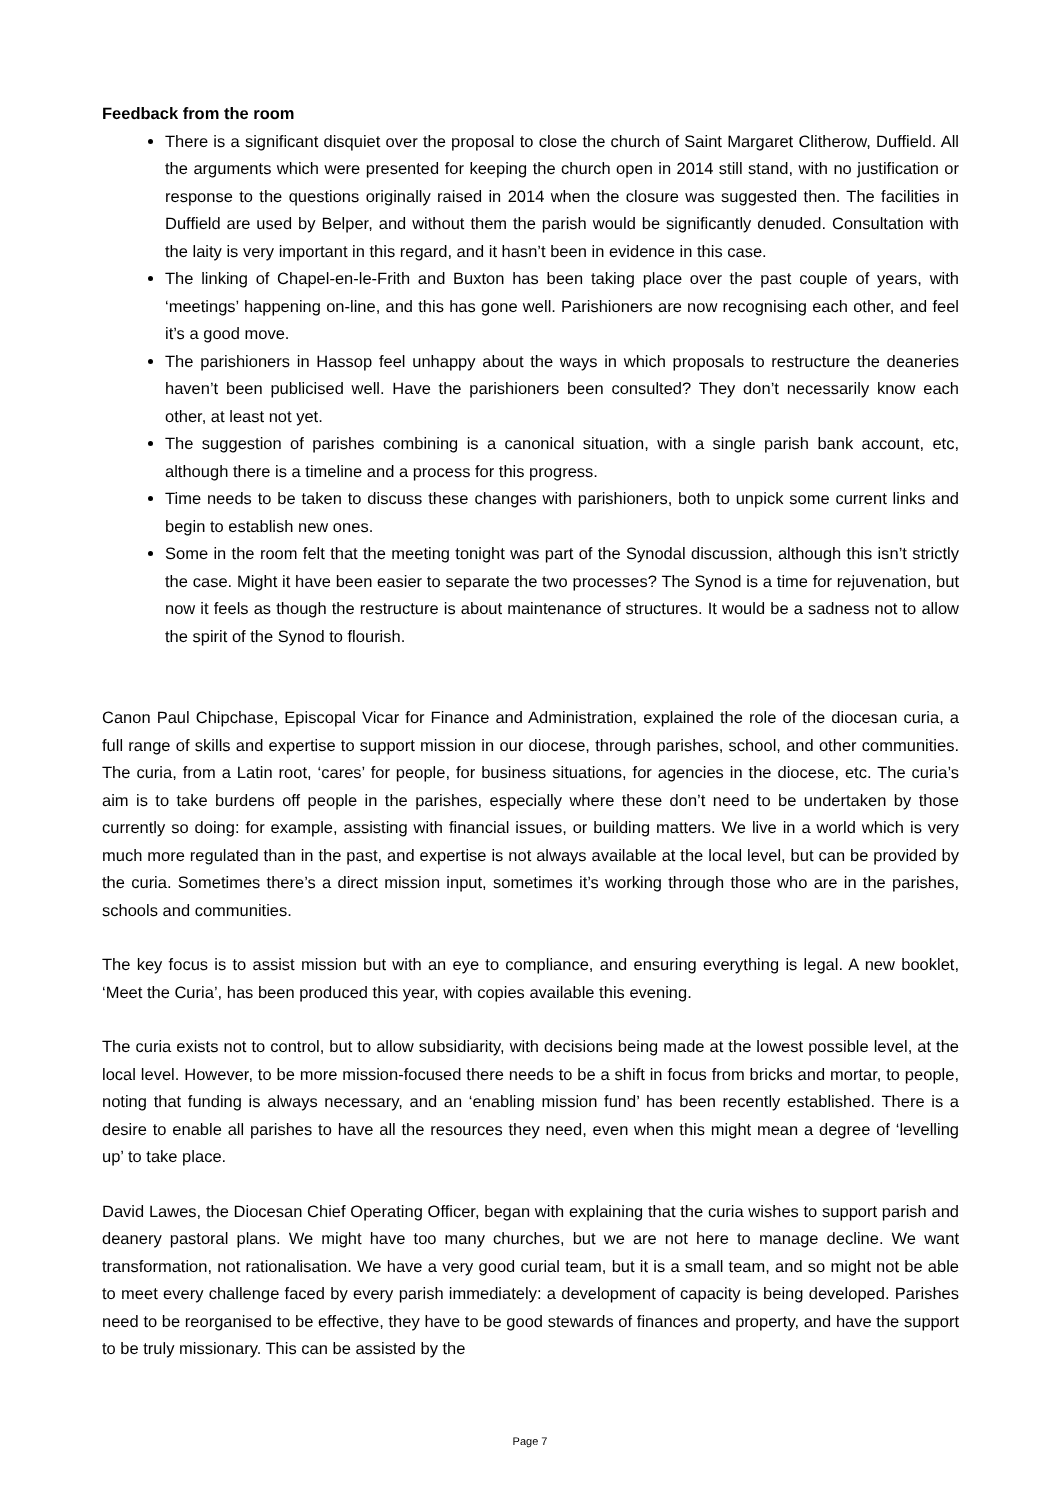Feedback from the room
There is a significant disquiet over the proposal to close the church of Saint Margaret Clitherow, Duffield. All the arguments which were presented for keeping the church open in 2014 still stand, with no justification or response to the questions originally raised in 2014 when the closure was suggested then. The facilities in Duffield are used by Belper, and without them the parish would be significantly denuded. Consultation with the laity is very important in this regard, and it hasn’t been in evidence in this case.
The linking of Chapel-en-le-Frith and Buxton has been taking place over the past couple of years, with ‘meetings’ happening on-line, and this has gone well. Parishioners are now recognising each other, and feel it’s a good move.
The parishioners in Hassop feel unhappy about the ways in which proposals to restructure the deaneries haven’t been publicised well. Have the parishioners been consulted? They don’t necessarily know each other, at least not yet.
The suggestion of parishes combining is a canonical situation, with a single parish bank account, etc, although there is a timeline and a process for this progress.
Time needs to be taken to discuss these changes with parishioners, both to unpick some current links and begin to establish new ones.
Some in the room felt that the meeting tonight was part of the Synodal discussion, although this isn’t strictly the case. Might it have been easier to separate the two processes? The Synod is a time for rejuvenation, but now it feels as though the restructure is about maintenance of structures. It would be a sadness not to allow the spirit of the Synod to flourish.
Canon Paul Chipchase, Episcopal Vicar for Finance and Administration, explained the role of the diocesan curia, a full range of skills and expertise to support mission in our diocese, through parishes, school, and other communities. The curia, from a Latin root, ‘cares’ for people, for business situations, for agencies in the diocese, etc. The curia’s aim is to take burdens off people in the parishes, especially where these don’t need to be undertaken by those currently so doing: for example, assisting with financial issues, or building matters. We live in a world which is very much more regulated than in the past, and expertise is not always available at the local level, but can be provided by the curia. Sometimes there’s a direct mission input, sometimes it’s working through those who are in the parishes, schools and communities.
The key focus is to assist mission but with an eye to compliance, and ensuring everything is legal. A new booklet, ‘Meet the Curia’, has been produced this year, with copies available this evening.
The curia exists not to control, but to allow subsidiarity, with decisions being made at the lowest possible level, at the local level. However, to be more mission-focused there needs to be a shift in focus from bricks and mortar, to people, noting that funding is always necessary, and an ‘enabling mission fund’ has been recently established. There is a desire to enable all parishes to have all the resources they need, even when this might mean a degree of ‘levelling up’ to take place.
David Lawes, the Diocesan Chief Operating Officer, began with explaining that the curia wishes to support parish and deanery pastoral plans. We might have too many churches, but we are not here to manage decline. We want transformation, not rationalisation. We have a very good curial team, but it is a small team, and so might not be able to meet every challenge faced by every parish immediately: a development of capacity is being developed. Parishes need to be reorganised to be effective, they have to be good stewards of finances and property, and have the support to be truly missionary. This can be assisted by the
Page 7